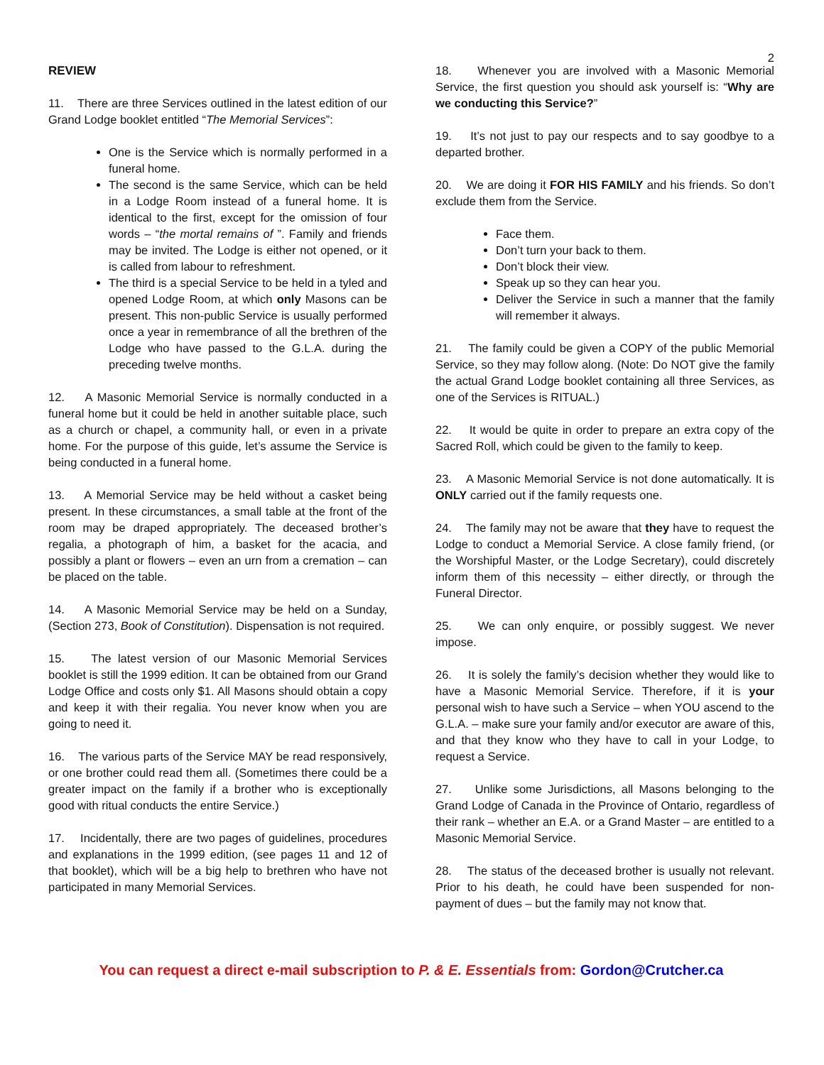2
REVIEW
11. There are three Services outlined in the latest edition of our Grand Lodge booklet entitled “The Memorial Services”:
One is the Service which is normally performed in a funeral home.
The second is the same Service, which can be held in a Lodge Room instead of a funeral home. It is identical to the first, except for the omission of four words – “the mortal remains of ”. Family and friends may be invited. The Lodge is either not opened, or it is called from labour to refreshment.
The third is a special Service to be held in a tyled and opened Lodge Room, at which only Masons can be present. This non-public Service is usually performed once a year in remembrance of all the brethren of the Lodge who have passed to the G.L.A. during the preceding twelve months.
12. A Masonic Memorial Service is normally conducted in a funeral home but it could be held in another suitable place, such as a church or chapel, a community hall, or even in a private home. For the purpose of this guide, let’s assume the Service is being conducted in a funeral home.
13. A Memorial Service may be held without a casket being present. In these circumstances, a small table at the front of the room may be draped appropriately. The deceased brother’s regalia, a photograph of him, a basket for the acacia, and possibly a plant or flowers – even an urn from a cremation – can be placed on the table.
14. A Masonic Memorial Service may be held on a Sunday, (Section 273, Book of Constitution). Dispensation is not required.
15. The latest version of our Masonic Memorial Services booklet is still the 1999 edition. It can be obtained from our Grand Lodge Office and costs only $1. All Masons should obtain a copy and keep it with their regalia. You never know when you are going to need it.
16. The various parts of the Service MAY be read responsively, or one brother could read them all. (Sometimes there could be a greater impact on the family if a brother who is exceptionally good with ritual conducts the entire Service.)
17. Incidentally, there are two pages of guidelines, procedures and explanations in the 1999 edition, (see pages 11 and 12 of that booklet), which will be a big help to brethren who have not participated in many Memorial Services.
18. Whenever you are involved with a Masonic Memorial Service, the first question you should ask yourself is: “Why are we conducting this Service?”
19. It’s not just to pay our respects and to say goodbye to a departed brother.
20. We are doing it FOR HIS FAMILY and his friends. So don’t exclude them from the Service.
Face them.
Don’t turn your back to them.
Don’t block their view.
Speak up so they can hear you.
Deliver the Service in such a manner that the family will remember it always.
21. The family could be given a COPY of the public Memorial Service, so they may follow along. (Note: Do NOT give the family the actual Grand Lodge booklet containing all three Services, as one of the Services is RITUAL.)
22. It would be quite in order to prepare an extra copy of the Sacred Roll, which could be given to the family to keep.
23. A Masonic Memorial Service is not done automatically. It is ONLY carried out if the family requests one.
24. The family may not be aware that they have to request the Lodge to conduct a Memorial Service. A close family friend, (or the Worshipful Master, or the Lodge Secretary), could discretely inform them of this necessity – either directly, or through the Funeral Director.
25. We can only enquire, or possibly suggest. We never impose.
26. It is solely the family’s decision whether they would like to have a Masonic Memorial Service. Therefore, if it is your personal wish to have such a Service – when YOU ascend to the G.L.A. – make sure your family and/or executor are aware of this, and that they know who they have to call in your Lodge, to request a Service.
27. Unlike some Jurisdictions, all Masons belonging to the Grand Lodge of Canada in the Province of Ontario, regardless of their rank – whether an E.A. or a Grand Master – are entitled to a Masonic Memorial Service.
28. The status of the deceased brother is usually not relevant. Prior to his death, he could have been suspended for non-payment of dues – but the family may not know that.
You can request a direct e-mail subscription to P. & E. Essentials from: Gordon@Crutcher.ca